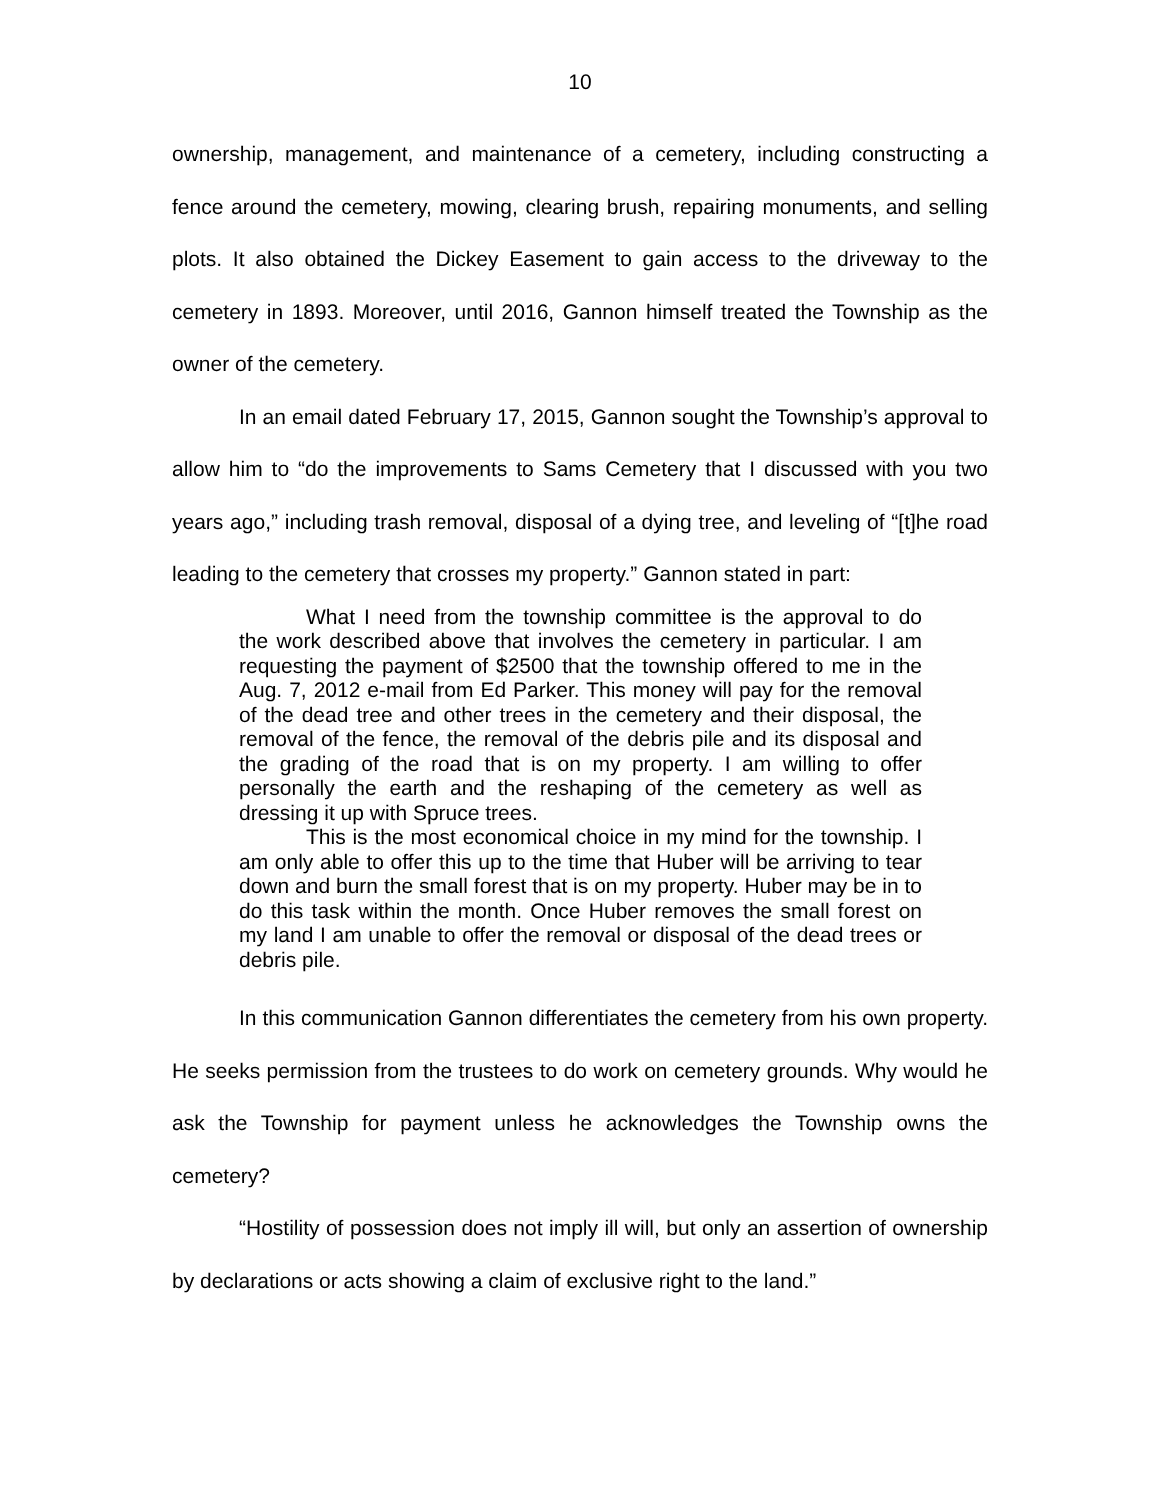10
ownership, management, and maintenance of a cemetery, including constructing a fence around the cemetery, mowing, clearing brush, repairing monuments, and selling plots. It also obtained the Dickey Easement to gain access to the driveway to the cemetery in 1893. Moreover, until 2016, Gannon himself treated the Township as the owner of the cemetery.
In an email dated February 17, 2015, Gannon sought the Township’s approval to allow him to “do the improvements to Sams Cemetery that I discussed with you two years ago,” including trash removal, disposal of a dying tree, and leveling of “[t]he road leading to the cemetery that crosses my property.” Gannon stated in part:
What I need from the township committee is the approval to do the work described above that involves the cemetery in particular. I am requesting the payment of $2500 that the township offered to me in the Aug. 7, 2012 e-mail from Ed Parker. This money will pay for the removal of the dead tree and other trees in the cemetery and their disposal, the removal of the fence, the removal of the debris pile and its disposal and the grading of the road that is on my property. I am willing to offer personally the earth and the reshaping of the cemetery as well as dressing it up with Spruce trees.
This is the most economical choice in my mind for the township. I am only able to offer this up to the time that Huber will be arriving to tear down and burn the small forest that is on my property. Huber may be in to do this task within the month. Once Huber removes the small forest on my land I am unable to offer the removal or disposal of the dead trees or debris pile.
In this communication Gannon differentiates the cemetery from his own property. He seeks permission from the trustees to do work on cemetery grounds. Why would he ask the Township for payment unless he acknowledges the Township owns the cemetery?
“Hostility of possession does not imply ill will, but only an assertion of ownership by declarations or acts showing a claim of exclusive right to the land.”